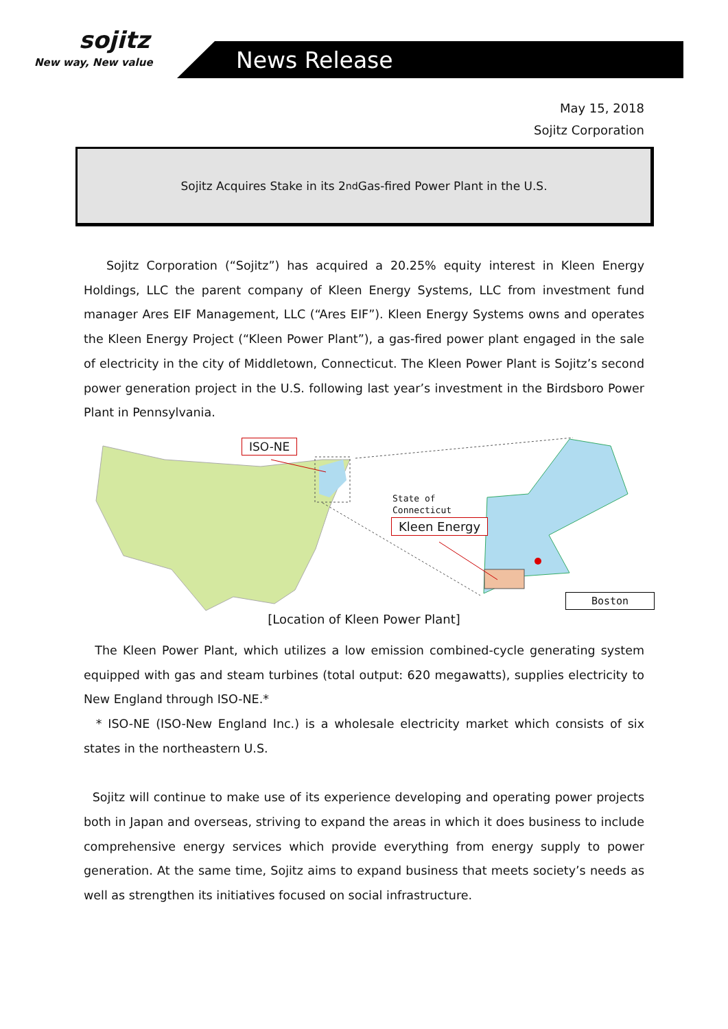sojitz
New way, New value
News Release
May 15, 2018
Sojitz Corporation
Sojitz Acquires Stake in its 2<sup>nd</sup> Gas-fired Power Plant in the U.S.
Sojitz Corporation (“Sojitz”) has acquired a 20.25% equity interest in Kleen Energy Holdings, LLC the parent company of Kleen Energy Systems, LLC from investment fund manager Ares EIF Management, LLC (“Ares EIF”). Kleen Energy Systems owns and operates the Kleen Energy Project (“Kleen Power Plant”), a gas-fired power plant engaged in the sale of electricity in the city of Middletown, Connecticut. The Kleen Power Plant is Sojitz’s second power generation project in the U.S. following last year’s investment in the Birdsboro Power Plant in Pennsylvania.
ISO-NE
State of
Connecticut
Kleen Energy
Boston
[Location of Kleen Power Plant]
The Kleen Power Plant, which utilizes a low emission combined-cycle generating system equipped with gas and steam turbines (total output: 620 megawatts), supplies electricity to New England through ISO-NE.*
* ISO-NE (ISO-New England Inc.) is a wholesale electricity market which consists of six states in the northeastern U.S.
Sojitz will continue to make use of its experience developing and operating power projects both in Japan and overseas, striving to expand the areas in which it does business to include comprehensive energy services which provide everything from energy supply to power generation. At the same time, Sojitz aims to expand business that meets society’s needs as well as strengthen its initiatives focused on social infrastructure.